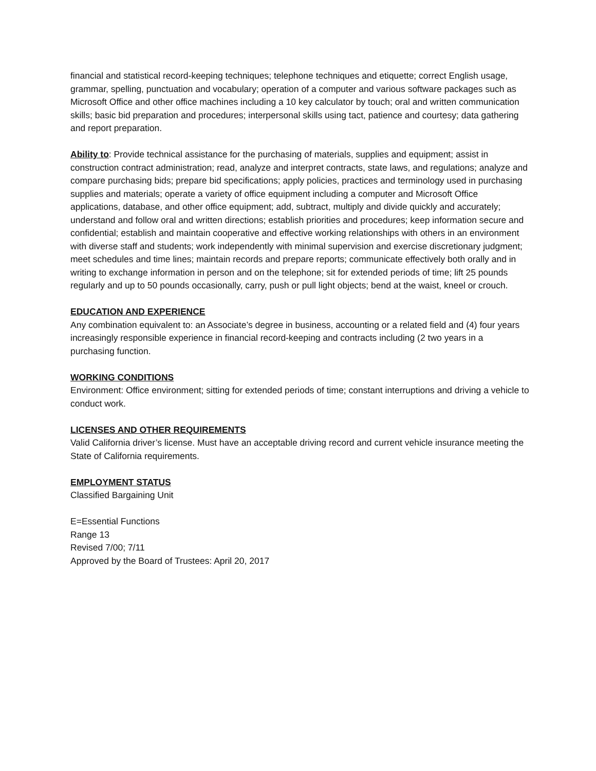financial and statistical record-keeping techniques; telephone techniques and etiquette; correct English usage, grammar, spelling, punctuation and vocabulary; operation of a computer and various software packages such as Microsoft Office and other office machines including a 10 key calculator by touch; oral and written communication skills; basic bid preparation and procedures; interpersonal skills using tact, patience and courtesy; data gathering and report preparation.
Ability to: Provide technical assistance for the purchasing of materials, supplies and equipment; assist in construction contract administration; read, analyze and interpret contracts, state laws, and regulations; analyze and compare purchasing bids; prepare bid specifications; apply policies, practices and terminology used in purchasing supplies and materials; operate a variety of office equipment including a computer and Microsoft Office applications, database, and other office equipment; add, subtract, multiply and divide quickly and accurately; understand and follow oral and written directions; establish priorities and procedures; keep information secure and confidential; establish and maintain cooperative and effective working relationships with others in an environment with diverse staff and students; work independently with minimal supervision and exercise discretionary judgment; meet schedules and time lines; maintain records and prepare reports; communicate effectively both orally and in writing to exchange information in person and on the telephone; sit for extended periods of time; lift 25 pounds regularly and up to 50 pounds occasionally, carry, push or pull light objects; bend at the waist, kneel or crouch.
EDUCATION AND EXPERIENCE
Any combination equivalent to: an Associate’s degree in business, accounting or a related field and (4) four years increasingly responsible experience in financial record-keeping and contracts including (2 two years in a purchasing function.
WORKING CONDITIONS
Environment: Office environment; sitting for extended periods of time; constant interruptions and driving a vehicle to conduct work.
LICENSES AND OTHER REQUIREMENTS
Valid California driver’s license. Must have an acceptable driving record and current vehicle insurance meeting the State of California requirements.
EMPLOYMENT STATUS
Classified Bargaining Unit
E=Essential Functions
Range 13
Revised 7/00; 7/11
Approved by the Board of Trustees: April 20, 2017